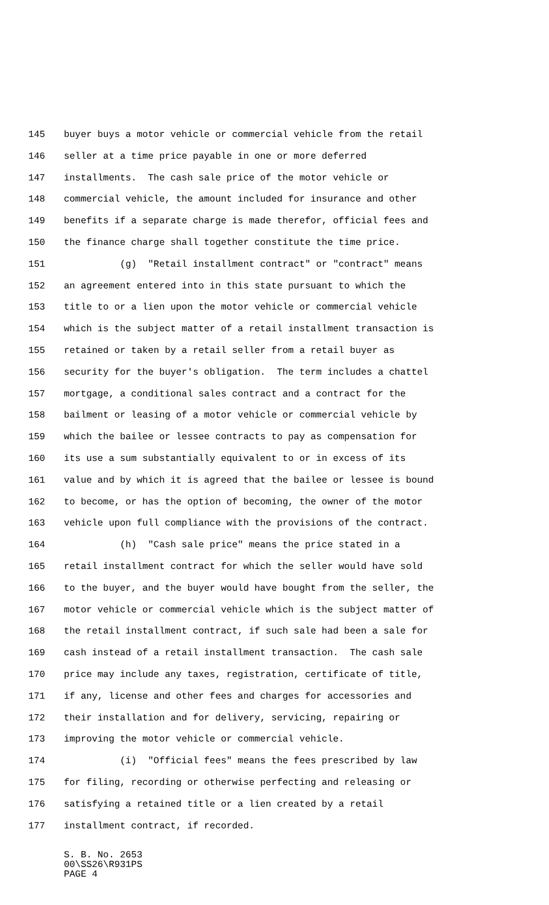145 buyer buys a motor vehicle or commercial vehicle from the retail
146 seller at a time price payable in one or more deferred
147 installments. The cash sale price of the motor vehicle or
148 commercial vehicle, the amount included for insurance and other
149 benefits if a separate charge is made therefor, official fees and
150 the finance charge shall together constitute the time price.
151 (g) "Retail installment contract" or "contract" means
152 an agreement entered into in this state pursuant to which the
153 title to or a lien upon the motor vehicle or commercial vehicle
154 which is the subject matter of a retail installment transaction is
155 retained or taken by a retail seller from a retail buyer as
156 security for the buyer's obligation. The term includes a chattel
157 mortgage, a conditional sales contract and a contract for the
158 bailment or leasing of a motor vehicle or commercial vehicle by
159 which the bailee or lessee contracts to pay as compensation for
160 its use a sum substantially equivalent to or in excess of its
161 value and by which it is agreed that the bailee or lessee is bound
162 to become, or has the option of becoming, the owner of the motor
163 vehicle upon full compliance with the provisions of the contract.
164 (h) "Cash sale price" means the price stated in a
165 retail installment contract for which the seller would have sold
166 to the buyer, and the buyer would have bought from the seller, the
167 motor vehicle or commercial vehicle which is the subject matter of
168 the retail installment contract, if such sale had been a sale for
169 cash instead of a retail installment transaction. The cash sale
170 price may include any taxes, registration, certificate of title,
171 if any, license and other fees and charges for accessories and
172 their installation and for delivery, servicing, repairing or
173 improving the motor vehicle or commercial vehicle.
174 (i) "Official fees" means the fees prescribed by law
175 for filing, recording or otherwise perfecting and releasing or
176 satisfying a retained title or a lien created by a retail
177 installment contract, if recorded.
S. B. No. 2653 00\SS26\R931PS PAGE 4